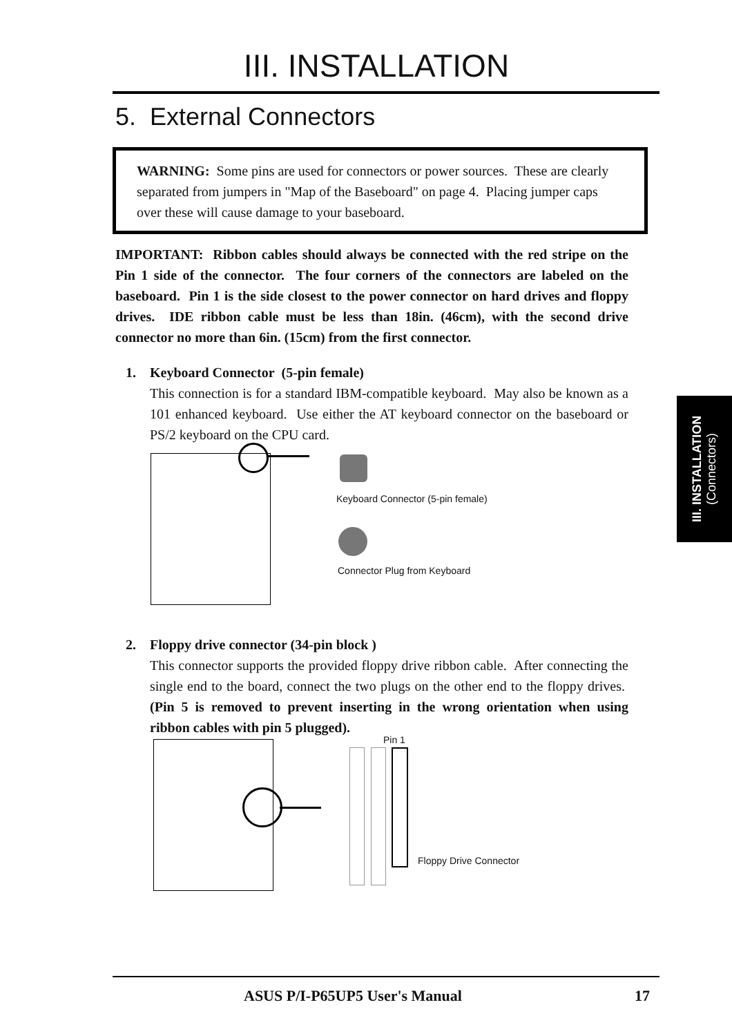III. INSTALLATION
5. External Connectors
WARNING: Some pins are used for connectors or power sources. These are clearly separated from jumpers in "Map of the Baseboard" on page 4. Placing jumper caps over these will cause damage to your baseboard.
IMPORTANT: Ribbon cables should always be connected with the red stripe on the Pin 1 side of the connector. The four corners of the connectors are labeled on the baseboard. Pin 1 is the side closest to the power connector on hard drives and floppy drives. IDE ribbon cable must be less than 18in. (46cm), with the second drive connector no more than 6in. (15cm) from the first connector.
1. Keyboard Connector (5-pin female)
This connection is for a standard IBM-compatible keyboard. May also be known as a 101 enhanced keyboard. Use either the AT keyboard connector on the baseboard or PS/2 keyboard on the CPU card.
Keyboard Connector (5-pin female)
Connector Plug from Keyboard
2. Floppy drive connector (34-pin block )
This connector supports the provided floppy drive ribbon cable. After connecting the single end to the board, connect the two plugs on the other end to the floppy drives. (Pin 5 is removed to prevent inserting in the wrong orientation when using ribbon cables with pin 5 plugged).
Pin 1
Floppy Drive Connector
III. INSTALLATION
(Connectors)
ASUS P/I-P65UP5 User's Manual 17